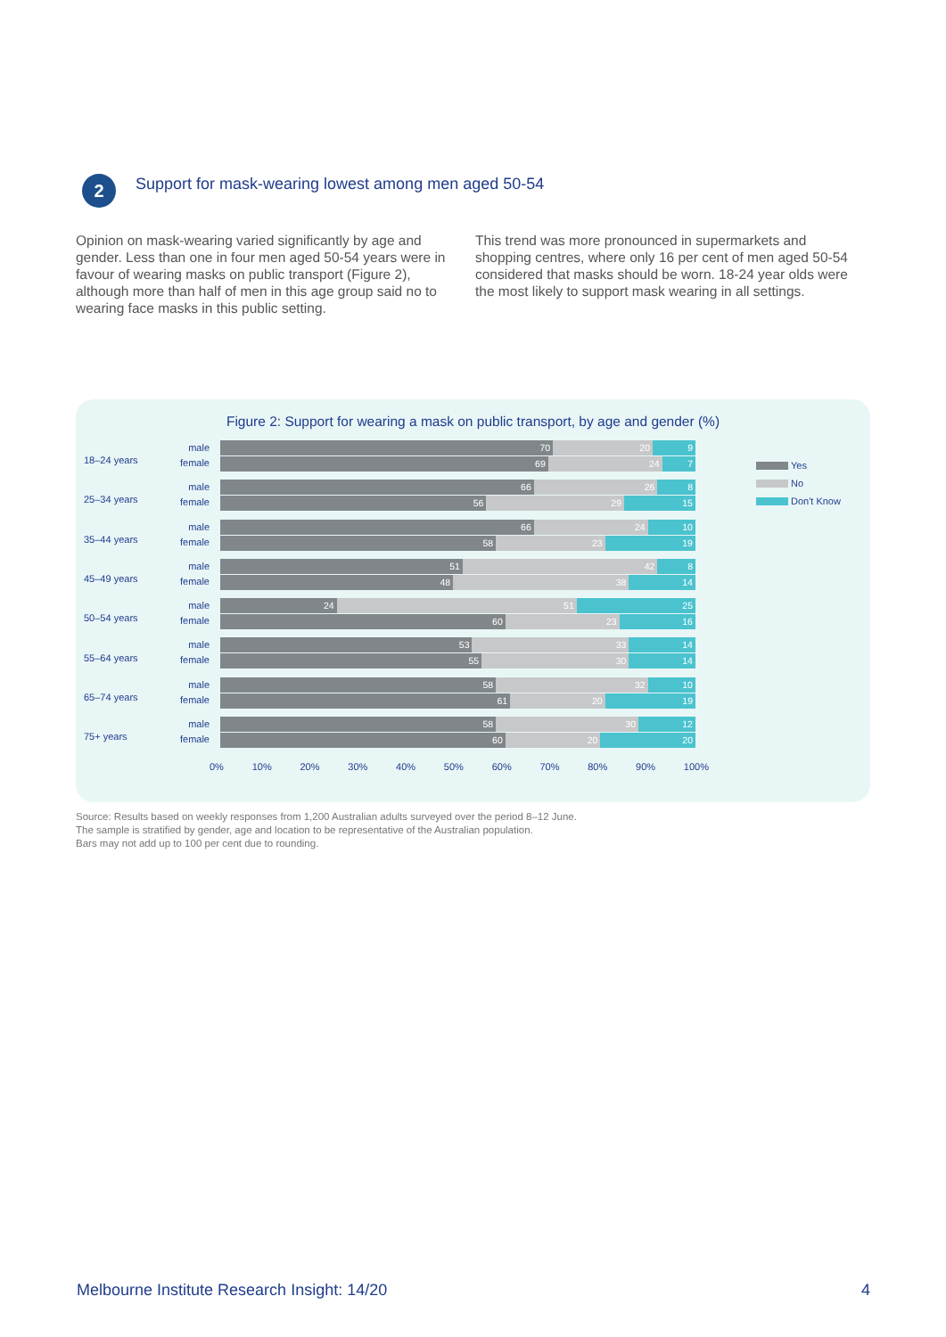2
Support for mask-wearing lowest among men aged 50-54
Opinion on mask-wearing varied significantly by age and gender. Less than one in four men aged 50-54 years were in favour of wearing masks on public transport (Figure 2), although more than half of men in this age group said no to wearing face masks in this public setting.
This trend was more pronounced in supermarkets and shopping centres, where only 16 per cent of men aged 50-54 considered that masks should be worn. 18-24 year olds were the most likely to support mask wearing in all settings.
Figure 2: Support for wearing a mask on public transport, by age and gender (%)
Yes
No
Don't Know
18–24 years
male
female
70 20 9
69 24 7
25–34 years
male
female
66 26 8
56 29 15
35–44 years
male
female
66 24 10
58 23 19
45–49 years
male
female
51 42 8
48 38 14
50–54 years
male
female
24 51 25
60 23 16
55–64 years
male
female
53 33 14
55 30 14
65–74 years
male
female
58 32 10
61 20 19
75+ years
male
female
58 30 12
60 20 20
0% 10% 20% 30% 40% 50% 60% 70% 80% 90% 100%
Source: Results based on weekly responses from 1,200 Australian adults surveyed over the period 8–12 June.
The sample is stratified by gender, age and location to be representative of the Australian population.
Bars may not add up to 100 per cent due to rounding.
Melbourne Institute Research Insight: 14/20 4